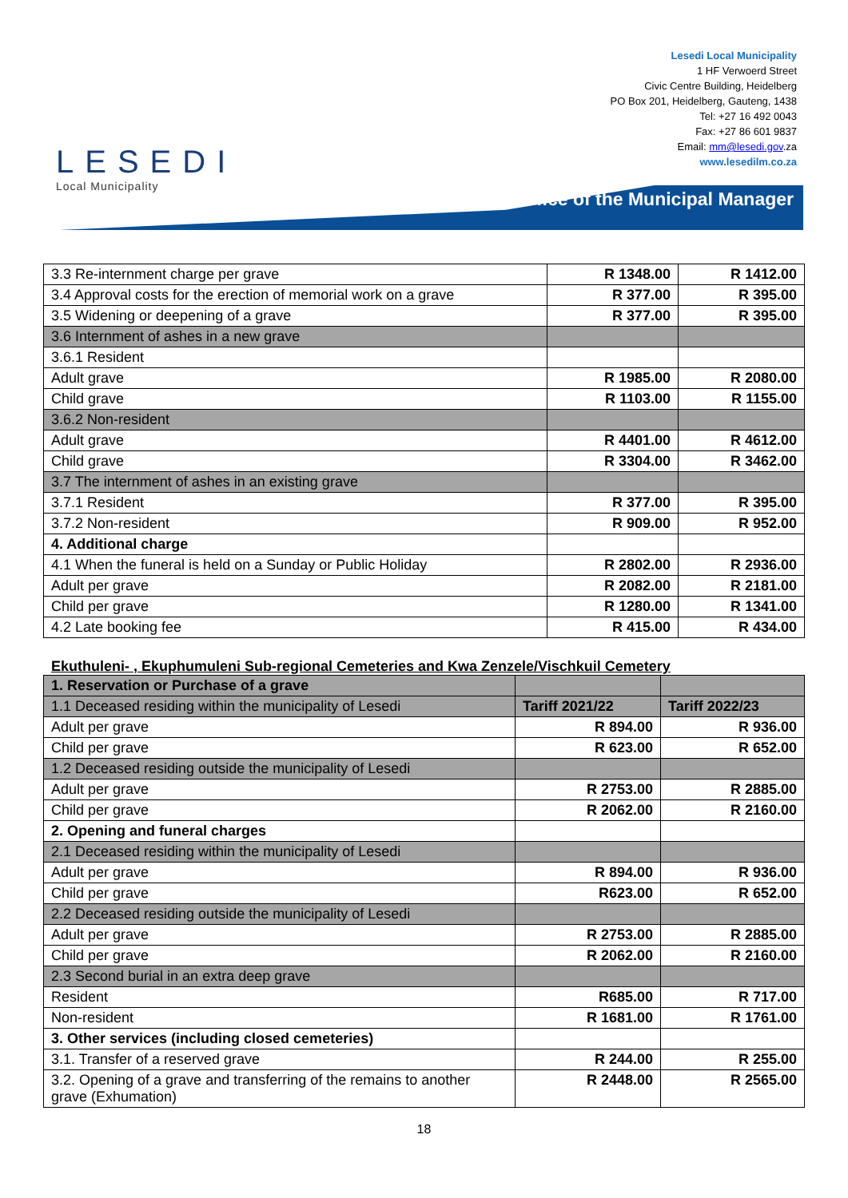LESEDI
Local Municipality
Lesedi Local Municipality
1 HF Verwoerd Street
Civic Centre Building, Heidelberg
PO Box 201, Heidelberg, Gauteng, 1438
Tel: +27 16 492 0043
Fax: +27 86 601 9837
Email: mm@lesedi.gov.za
www.lesedilm.co.za
Office of the Municipal Manager
| 3.3 Re-internment charge per grave | R 1348.00 | R 1412.00 |
| 3.4 Approval costs for the erection of memorial work on a grave | R 377.00 | R 395.00 |
| 3.5 Widening or deepening of a grave | R 377.00 | R 395.00 |
| 3.6 Internment of ashes in a new grave | | |
| 3.6.1 Resident | | |
| Adult grave | R 1985.00 | R 2080.00 |
| Child grave | R 1103.00 | R 1155.00 |
| 3.6.2 Non-resident | | |
| Adult grave | R 4401.00 | R 4612.00 |
| Child grave | R 3304.00 | R 3462.00 |
| 3.7 The internment of ashes in an existing grave | | |
| 3.7.1 Resident | R 377.00 | R 395.00 |
| 3.7.2 Non-resident | R 909.00 | R 952.00 |
| 4. Additional charge | | |
| 4.1 When the funeral is held on a Sunday or Public Holiday | R 2802.00 | R 2936.00 |
| Adult per grave | R 2082.00 | R 2181.00 |
| Child per grave | R 1280.00 | R 1341.00 |
| 4.2 Late booking fee | R 415.00 | R 434.00 |
Ekuthuleni- , Ekuphumuleni Sub-regional Cemeteries and Kwa Zenzele/Vischkuil Cemetery
| 1. Reservation or Purchase of a grave | | |
| 1.1 Deceased residing within the municipality of Lesedi | Tariff 2021/22 | Tariff 2022/23 |
| Adult per grave | R 894.00 | R 936.00 |
| Child per grave | R 623.00 | R 652.00 |
| 1.2 Deceased residing outside the municipality of Lesedi | | |
| Adult per grave | R 2753.00 | R 2885.00 |
| Child per grave | R 2062.00 | R 2160.00 |
| 2. Opening and funeral charges | | |
| 2.1 Deceased residing within the municipality of Lesedi | | |
| Adult per grave | R 894.00 | R 936.00 |
| Child per grave | R623.00 | R 652.00 |
| 2.2 Deceased residing outside the municipality of Lesedi | | |
| Adult per grave | R 2753.00 | R 2885.00 |
| Child per grave | R 2062.00 | R 2160.00 |
| 2.3 Second burial in an extra deep grave | | |
| Resident | R685.00 | R 717.00 |
| Non-resident | R 1681.00 | R 1761.00 |
| 3. Other services (including closed cemeteries) | | |
| 3.1. Transfer of a reserved grave | R 244.00 | R 255.00 |
| 3.2. Opening of a grave and transferring of the remains to another grave (Exhumation) | R 2448.00 | R 2565.00 |
18